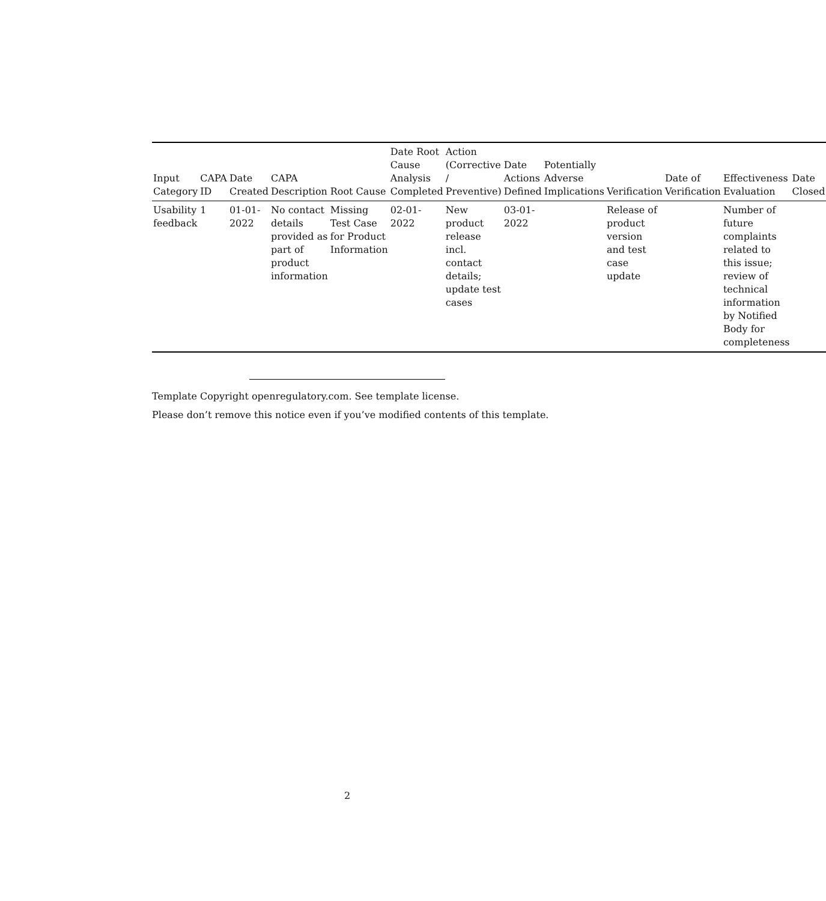| Input Category | CAPA ID | Date Created | CAPA Description | Root Cause | Date Root Cause Analysis Completed | Action (Corrective / Preventive) | Date Actions Defined | Potentially Adverse Implications | Verification | Date of Verification | Effectiveness Evaluation | Date Closed |
| --- | --- | --- | --- | --- | --- | --- | --- | --- | --- | --- | --- | --- |
| Usability feedback | 1 | 01-01-2022 | No contact details provided as part of product information | Missing Test Case for Product Information | 02-01-2022 | New product release incl. contact details; update test cases | 03-01-2022 | | Release of product version and test case update | | Number of future complaints related to this issue; review of technical information by Notified Body for completeness | |
Template Copyright openregulatory.com. See template license.
Please don’t remove this notice even if you’ve modified contents of this template.
2